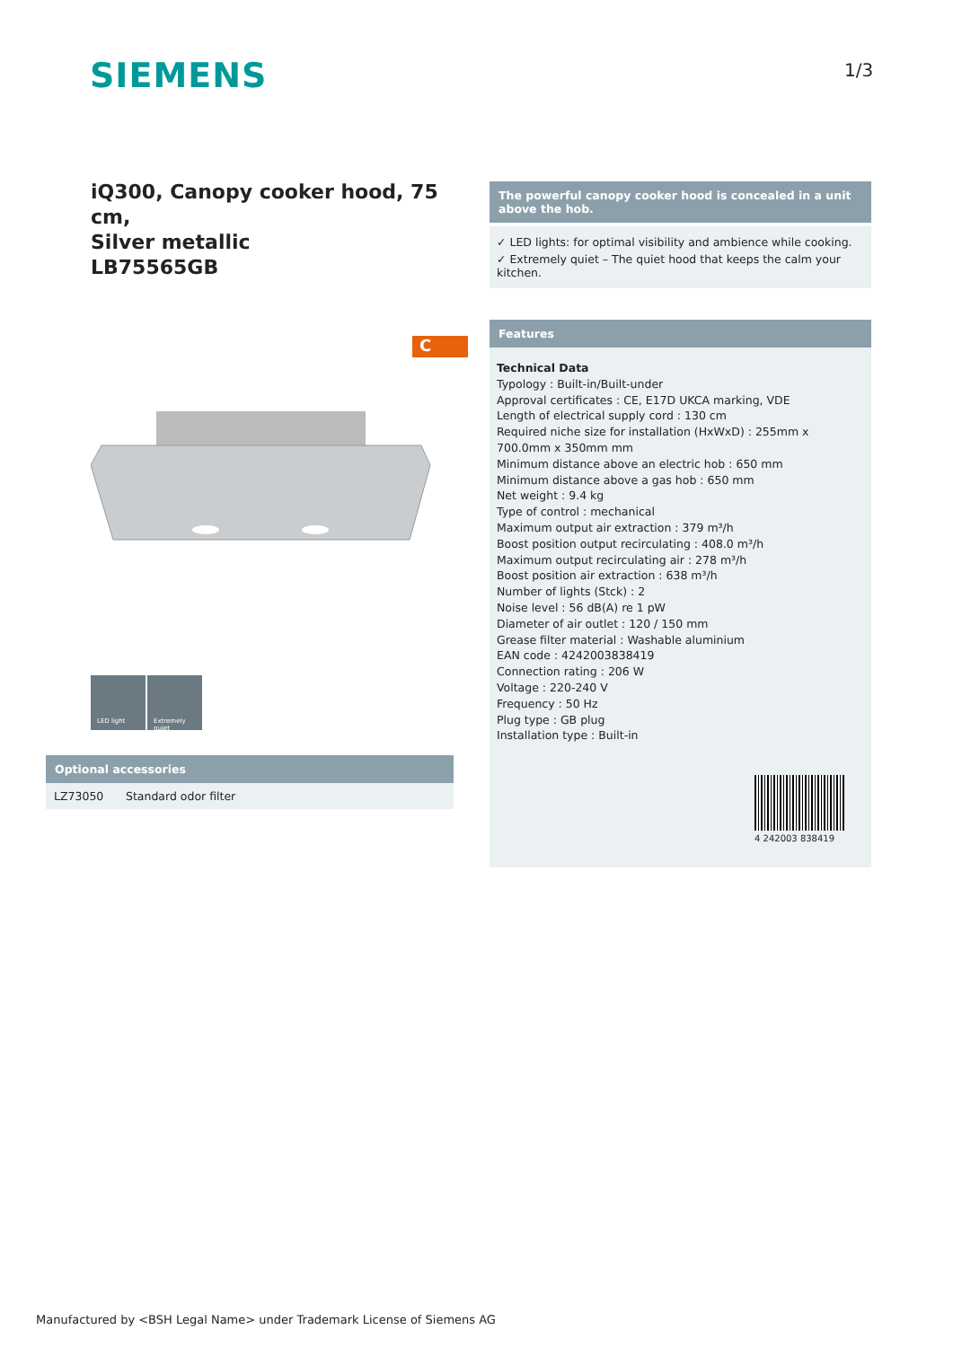SIEMENS 1/3
iQ300, Canopy cooker hood, 75 cm,
Silver metallic
LB75565GB
C
LED light Extremely quiet
The powerful canopy cooker hood is concealed in a unit above the hob.
✓ LED lights: for optimal visibility and ambience while cooking.
✓ Extremely quiet – The quiet hood that keeps the calm your kitchen.
Features
Technical Data
Typology : Built-in/Built-under
Approval certificates : CE, E17D UKCA marking, VDE
Length of electrical supply cord : 130 cm
Required niche size for installation (HxWxD) : 255mm x 700.0mm x 350mm mm
Minimum distance above an electric hob : 650 mm
Minimum distance above a gas hob : 650 mm
Net weight : 9.4 kg
Type of control : mechanical
Maximum output air extraction : 379 m³/h
Boost position output recirculating : 408.0 m³/h
Maximum output recirculating air : 278 m³/h
Boost position air extraction : 638 m³/h
Number of lights (Stck) : 2
Noise level : 56 dB(A) re 1 pW
Diameter of air outlet : 120 / 150 mm
Grease filter material : Washable aluminium
EAN code : 4242003838419
Connection rating : 206 W
Voltage : 220-240 V
Frequency : 50 Hz
Plug type : GB plug
Installation type : Built-in
4 242003 838419
Optional accessories
| LZ73050 | Standard odor filter |
Manufactured by <BSH Legal Name> under Trademark License of Siemens AG